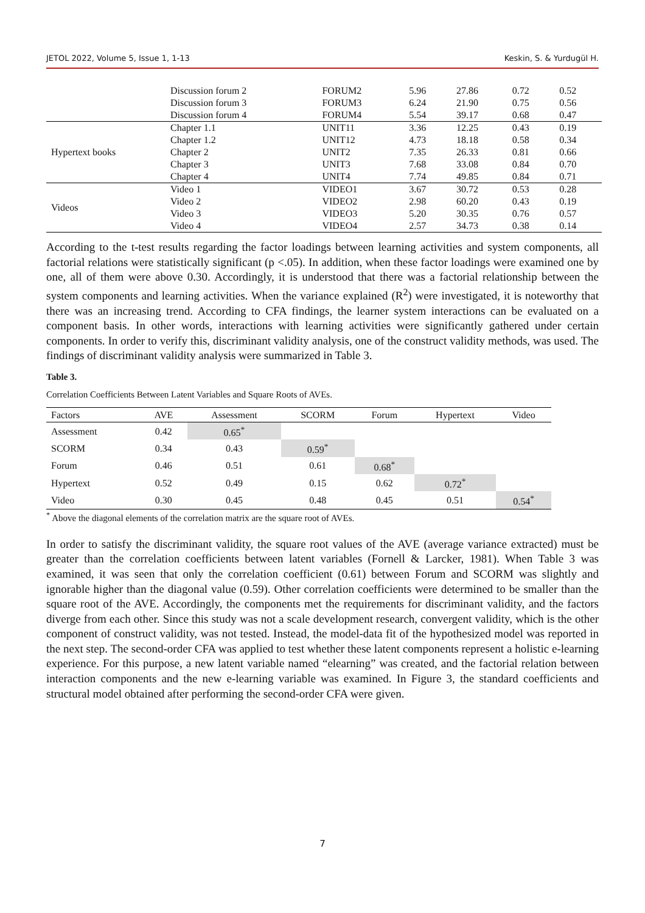JETOL 2022, Volume 5, Issue 1, 1-13 Keskin, S. & Yurdugül H.
| | Discussion forum 2 | FORUM2 | 5.96 | 27.86 | 0.72 | 0.52 |
| | Discussion forum 3 | FORUM3 | 6.24 | 21.90 | 0.75 | 0.56 |
| | Discussion forum 4 | FORUM4 | 5.54 | 39.17 | 0.68 | 0.47 |
| Hypertext books | Chapter 1.1 | UNIT11 | 3.36 | 12.25 | 0.43 | 0.19 |
| | Chapter 1.2 | UNIT12 | 4.73 | 18.18 | 0.58 | 0.34 |
| | Chapter 2 | UNIT2 | 7.35 | 26.33 | 0.81 | 0.66 |
| | Chapter 3 | UNIT3 | 7.68 | 33.08 | 0.84 | 0.70 |
| | Chapter 4 | UNIT4 | 7.74 | 49.85 | 0.84 | 0.71 |
| Videos | Video 1 | VIDEO1 | 3.67 | 30.72 | 0.53 | 0.28 |
| | Video 2 | VIDEO2 | 2.98 | 60.20 | 0.43 | 0.19 |
| | Video 3 | VIDEO3 | 5.20 | 30.35 | 0.76 | 0.57 |
| | Video 4 | VIDEO4 | 2.57 | 34.73 | 0.38 | 0.14 |
According to the t-test results regarding the factor loadings between learning activities and system components, all factorial relations were statistically significant (p <.05). In addition, when these factor loadings were examined one by one, all of them were above 0.30. Accordingly, it is understood that there was a factorial relationship between the system components and learning activities. When the variance explained (R<sup>2</sup>) were investigated, it is noteworthy that there was an increasing trend. According to CFA findings, the learner system interactions can be evaluated on a component basis. In other words, interactions with learning activities were significantly gathered under certain components. In order to verify this, discriminant validity analysis, one of the construct validity methods, was used. The findings of discriminant validity analysis were summarized in Table 3.
Table 3.
Correlation Coefficients Between Latent Variables and Square Roots of AVEs.
| Factors | AVE | Assessment | SCORM | Forum | Hypertext | Video |
| --- | --- | --- | --- | --- | --- | --- |
| Assessment | 0.42 | 0.65<sup>*</sup> | | | | |
| SCORM | 0.34 | 0.43 | 0.59<sup>*</sup> | | | |
| Forum | 0.46 | 0.51 | 0.61 | 0.68<sup>*</sup> | | |
| Hypertext | 0.52 | 0.49 | 0.15 | 0.62 | 0.72<sup>*</sup> | |
| Video | 0.30 | 0.45 | 0.48 | 0.45 | 0.51 | 0.54<sup>*</sup> |
<sup>*</sup> Above the diagonal elements of the correlation matrix are the square root of AVEs.
In order to satisfy the discriminant validity, the square root values of the AVE (average variance extracted) must be greater than the correlation coefficients between latent variables (Fornell & Larcker, 1981). When Table 3 was examined, it was seen that only the correlation coefficient (0.61) between Forum and SCORM was slightly and ignorable higher than the diagonal value (0.59). Other correlation coefficients were determined to be smaller than the square root of the AVE. Accordingly, the components met the requirements for discriminant validity, and the factors diverge from each other. Since this study was not a scale development research, convergent validity, which is the other component of construct validity, was not tested. Instead, the model-data fit of the hypothesized model was reported in the next step. The second-order CFA was applied to test whether these latent components represent a holistic e-learning experience. For this purpose, a new latent variable named “elearning” was created, and the factorial relation between interaction components and the new e-learning variable was examined. In Figure 3, the standard coefficients and structural model obtained after performing the second-order CFA were given.
7